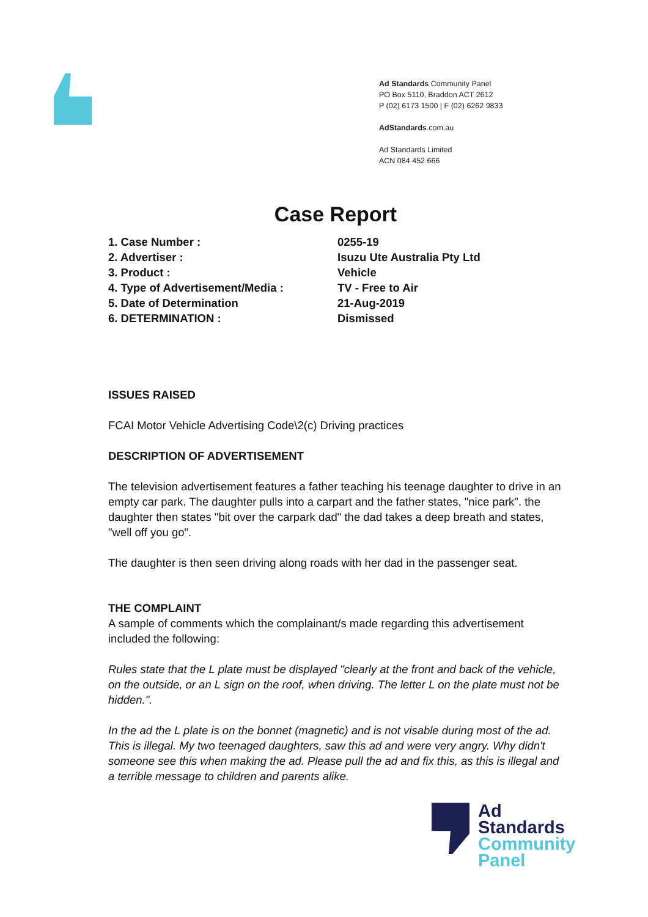Ad Standards Community Panel
PO Box 5110, Braddon ACT 2612
P (02) 6173 1500 | F (02) 6262 9833
AdStandards.com.au
Ad Standards Limited
ACN 084 452 666
Case Report
| 1. Case Number : | 0255-19 |
| 2. Advertiser : | Isuzu Ute Australia Pty Ltd |
| 3. Product : | Vehicle |
| 4. Type of Advertisement/Media : | TV - Free to Air |
| 5. Date of Determination | 21-Aug-2019 |
| 6. DETERMINATION : | Dismissed |
ISSUES RAISED
FCAI Motor Vehicle Advertising Code\2(c) Driving practices
DESCRIPTION OF ADVERTISEMENT
The television advertisement features a father teaching his teenage daughter to drive in an empty car park. The daughter pulls into a carpart and the father states, "nice park". the daughter then states "bit over the carpark dad" the dad takes a deep breath and states, "well off you go".
The daughter is then seen driving along roads with her dad in the passenger seat.
THE COMPLAINT
A sample of comments which the complainant/s made regarding this advertisement included the following:
Rules state that the L plate must be displayed "clearly at the front and back of the vehicle, on the outside, or an L sign on the roof, when driving. The letter L on the plate must not be hidden.".
In the ad the L plate is on the bonnet (magnetic) and is not visable during most of the ad. This is illegal. My two teenaged daughters, saw this ad and were very angry. Why didn't someone see this when making the ad. Please pull the ad and fix this, as this is illegal and a terrible message to children and parents alike.
Ad
Standards
Community
Panel